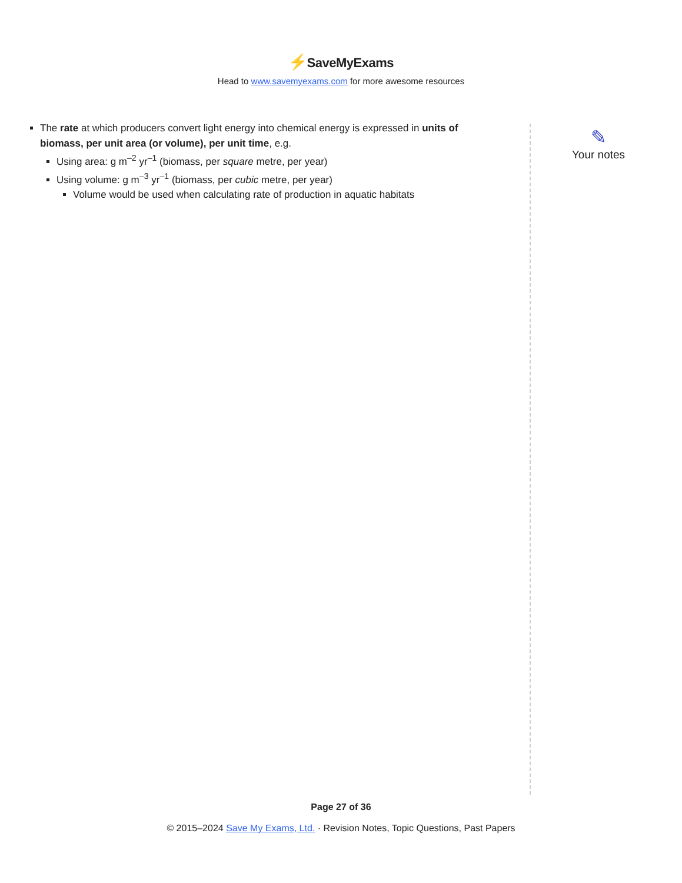⚡SaveMyExams
Head to www.savemyexams.com for more awesome resources
The rate at which producers convert light energy into chemical energy is expressed in units of biomass, per unit area (or volume), per unit time, e.g.
Using area: g m<sup>–2</sup> yr<sup>–1</sup> (biomass, per square metre, per year)
Using volume: g m<sup>–3</sup> yr<sup>–1</sup> (biomass, per cubic metre, per year)
Volume would be used when calculating rate of production in aquatic habitats
✎
Your notes
Page 27 of 36
© 2015–2024 Save My Exams, Ltd. · Revision Notes, Topic Questions, Past Papers